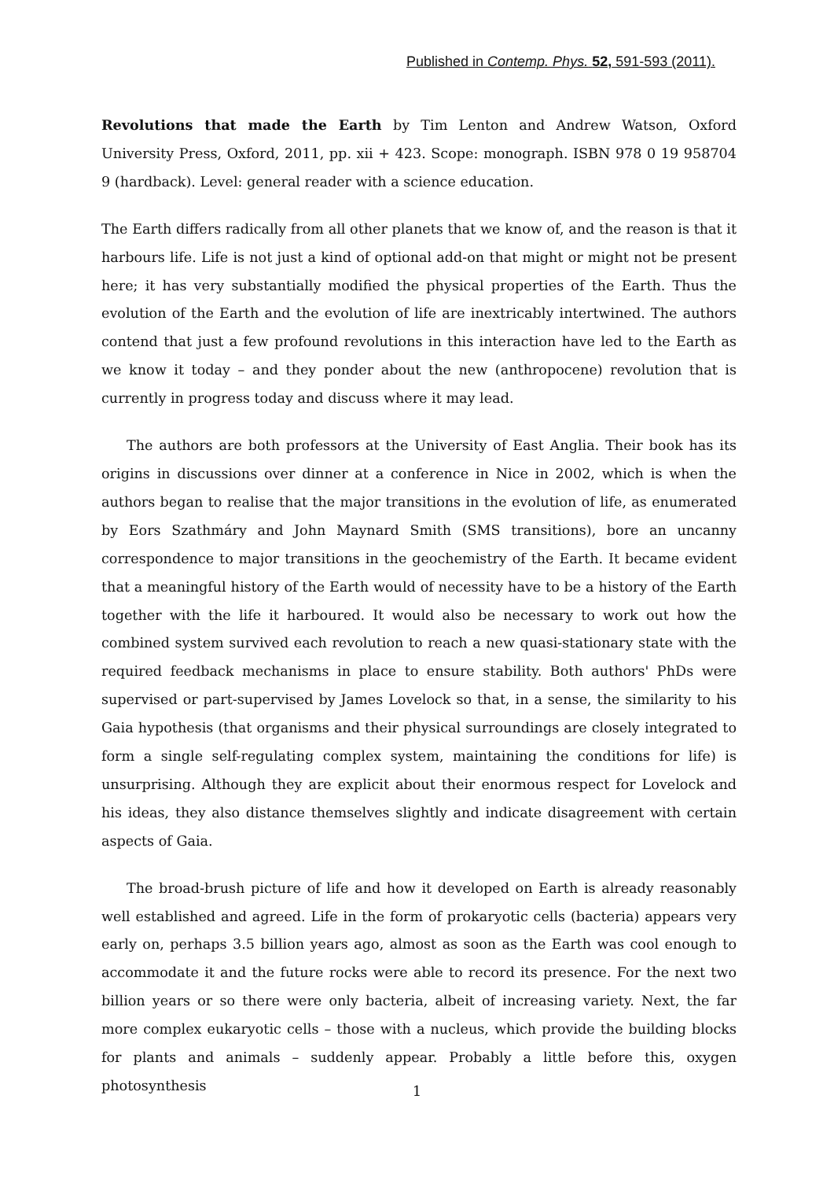Published in Contemp. Phys. 52, 591-593 (2011).
Revolutions that made the Earth by Tim Lenton and Andrew Watson, Oxford University Press, Oxford, 2011, pp. xii + 423. Scope: monograph. ISBN 978 0 19 958704 9 (hardback). Level: general reader with a science education.
The Earth differs radically from all other planets that we know of, and the reason is that it harbours life. Life is not just a kind of optional add-on that might or might not be present here; it has very substantially modified the physical properties of the Earth. Thus the evolution of the Earth and the evolution of life are inextricably intertwined. The authors contend that just a few profound revolutions in this interaction have led to the Earth as we know it today – and they ponder about the new (anthropocene) revolution that is currently in progress today and discuss where it may lead.
The authors are both professors at the University of East Anglia. Their book has its origins in discussions over dinner at a conference in Nice in 2002, which is when the authors began to realise that the major transitions in the evolution of life, as enumerated by Eors Szathmáry and John Maynard Smith (SMS transitions), bore an uncanny correspondence to major transitions in the geochemistry of the Earth. It became evident that a meaningful history of the Earth would of necessity have to be a history of the Earth together with the life it harboured. It would also be necessary to work out how the combined system survived each revolution to reach a new quasi-stationary state with the required feedback mechanisms in place to ensure stability. Both authors' PhDs were supervised or part-supervised by James Lovelock so that, in a sense, the similarity to his Gaia hypothesis (that organisms and their physical surroundings are closely integrated to form a single self-regulating complex system, maintaining the conditions for life) is unsurprising. Although they are explicit about their enormous respect for Lovelock and his ideas, they also distance themselves slightly and indicate disagreement with certain aspects of Gaia.
The broad-brush picture of life and how it developed on Earth is already reasonably well established and agreed. Life in the form of prokaryotic cells (bacteria) appears very early on, perhaps 3.5 billion years ago, almost as soon as the Earth was cool enough to accommodate it and the future rocks were able to record its presence. For the next two billion years or so there were only bacteria, albeit of increasing variety. Next, the far more complex eukaryotic cells – those with a nucleus, which provide the building blocks for plants and animals – suddenly appear. Probably a little before this, oxygen photosynthesis
1